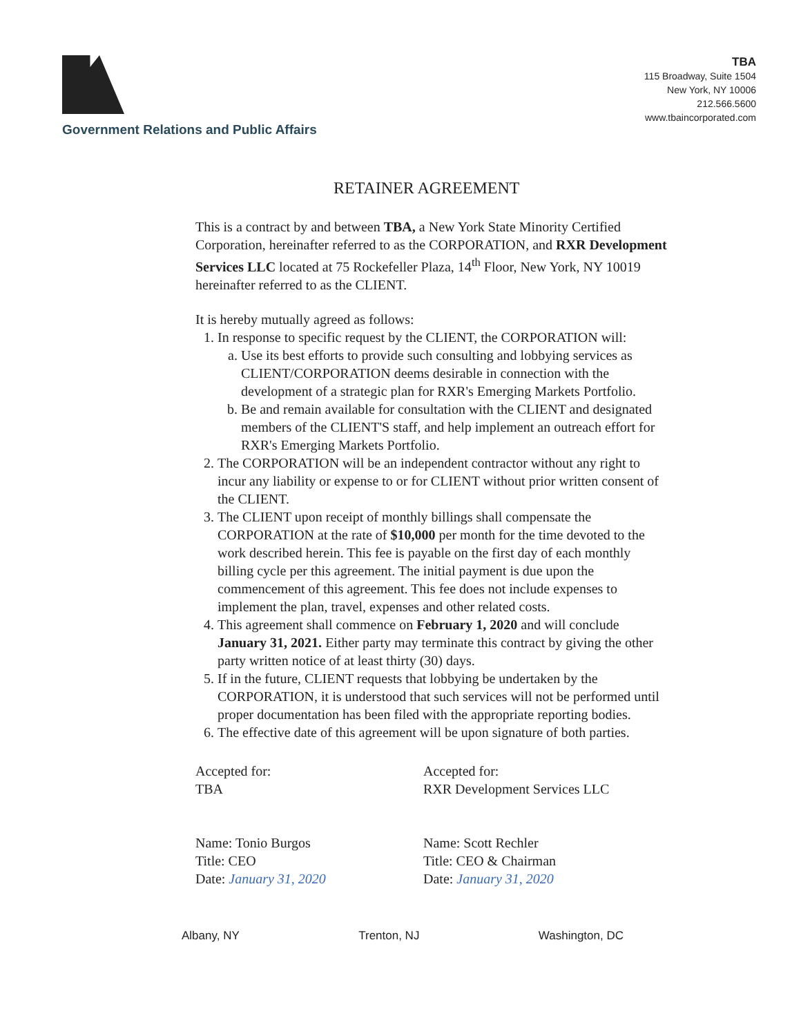Government Relations and Public Affairs
TBA
115 Broadway, Suite 1504
New York, NY 10006
212.566.5600
www.tbaincorporated.com
RETAINER AGREEMENT
This is a contract by and between TBA, a New York State Minority Certified Corporation, hereinafter referred to as the CORPORATION, and RXR Development Services LLC located at 75 Rockefeller Plaza, 14<sup>th</sup> Floor, New York, NY 10019 hereinafter referred to as the CLIENT.
It is hereby mutually agreed as follows:
1. In response to specific request by the CLIENT, the CORPORATION will:
a. Use its best efforts to provide such consulting and lobbying services as CLIENT/CORPORATION deems desirable in connection with the development of a strategic plan for RXR's Emerging Markets Portfolio.
b. Be and remain available for consultation with the CLIENT and designated members of the CLIENT'S staff, and help implement an outreach effort for RXR's Emerging Markets Portfolio.
2. The CORPORATION will be an independent contractor without any right to incur any liability or expense to or for CLIENT without prior written consent of the CLIENT.
3. The CLIENT upon receipt of monthly billings shall compensate the CORPORATION at the rate of $10,000 per month for the time devoted to the work described herein. This fee is payable on the first day of each monthly billing cycle per this agreement. The initial payment is due upon the commencement of this agreement. This fee does not include expenses to implement the plan, travel, expenses and other related costs.
4. This agreement shall commence on February 1, 2020 and will conclude January 31, 2021. Either party may terminate this contract by giving the other party written notice of at least thirty (30) days.
5. If in the future, CLIENT requests that lobbying be undertaken by the CORPORATION, it is understood that such services will not be performed until proper documentation has been filed with the appropriate reporting bodies.
6. The effective date of this agreement will be upon signature of both parties.
Accepted for:
TBA
Name: Tonio Burgos
Title: CEO
Date: January 31, 2020
Accepted for:
RXR Development Services LLC
Name: Scott Rechler
Title: CEO & Chairman
Date: January 31, 2020
Albany, NY Trenton, NJ Washington, DC